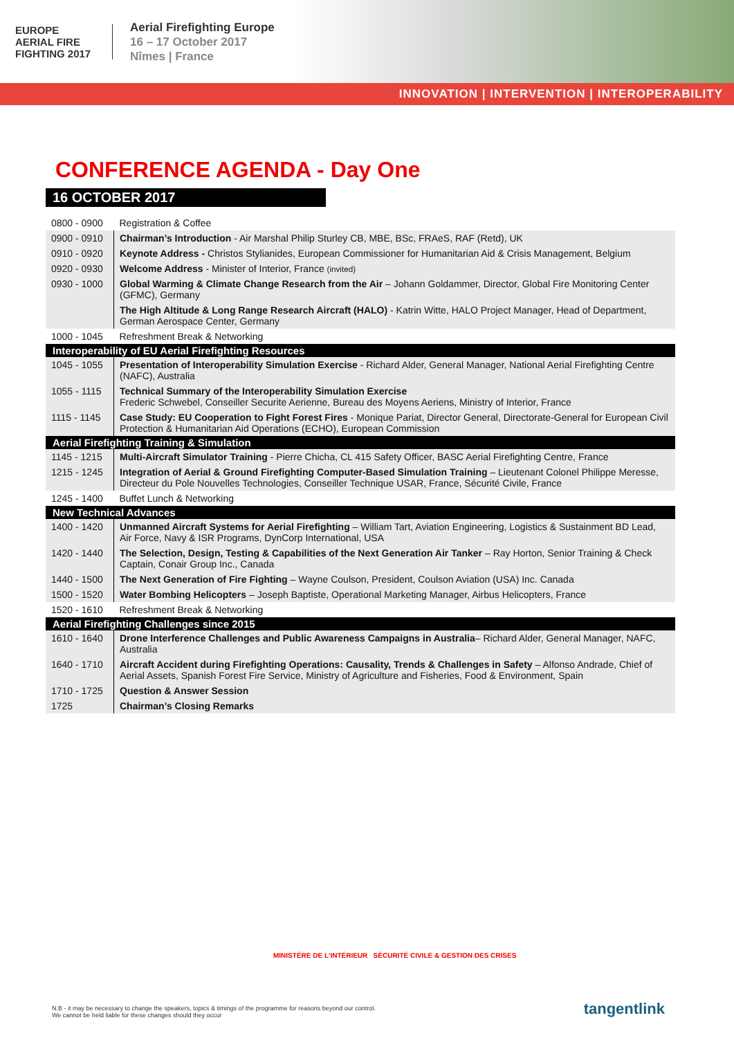EUROPE
AERIAL FIRE FIGHTING 2017
Aerial Firefighting Europe
16 – 17 October 2017
Nîmes | France
INNOVATION | INTERVENTION | INTEROPERABILITY
CONFERENCE AGENDA - Day One
16 OCTOBER 2017
| 0800 - 0900 | Registration & Coffee |
| 0900 - 0910 | Chairman’s Introduction - Air Marshal Philip Sturley CB, MBE, BSc, FRAeS, RAF (Retd), UK |
| 0910 - 0920 | Keynote Address - Christos Stylianides, European Commissioner for Humanitarian Aid & Crisis Management, Belgium |
| 0920 - 0930 | Welcome Address - Minister of Interior, France (invited) |
| 0930 - 1000 | Global Warming & Climate Change Research from the Air – Johann Goldammer, Director, Global Fire Monitoring Center (GFMC), Germany |
| | The High Altitude & Long Range Research Aircraft (HALO) - Katrin Witte, HALO Project Manager, Head of Department, German Aerospace Center, Germany |
| 1000 - 1045 | Refreshment Break & Networking |
| Interoperability of EU Aerial Firefighting Resources | |
| 1045 - 1055 | Presentation of Interoperability Simulation Exercise - Richard Alder, General Manager, National Aerial Firefighting Centre (NAFC), Australia |
| 1055 - 1115 | Technical Summary of the Interoperability Simulation Exercise Frederic Schwebel, Conseiller Securite Aerienne, Bureau des Moyens Aeriens, Ministry of Interior, France |
| 1115 - 1145 | Case Study: EU Cooperation to Fight Forest Fires - Monique Pariat, Director General, Directorate-General for European Civil Protection & Humanitarian Aid Operations (ECHO), European Commission |
| Aerial Firefighting Training & Simulation | |
| 1145 - 1215 | Multi-Aircraft Simulator Training - Pierre Chicha, CL 415 Safety Officer, BASC Aerial Firefighting Centre, France |
| 1215 - 1245 | Integration of Aerial & Ground Firefighting Computer-Based Simulation Training – Lieutenant Colonel Philippe Meresse, Directeur du Pole Nouvelles Technologies, Conseiller Technique USAR, France, Sécurité Civile, France |
| 1245 - 1400 | Buffet Lunch & Networking |
| New Technical Advances | |
| 1400 - 1420 | Unmanned Aircraft Systems for Aerial Firefighting – William Tart, Aviation Engineering, Logistics & Sustainment BD Lead, Air Force, Navy & ISR Programs, DynCorp International, USA |
| 1420 - 1440 | The Selection, Design, Testing & Capabilities of the Next Generation Air Tanker – Ray Horton, Senior Training & Check Captain, Conair Group Inc., Canada |
| 1440 - 1500 | The Next Generation of Fire Fighting – Wayne Coulson, President, Coulson Aviation (USA) Inc. Canada |
| 1500 - 1520 | Water Bombing Helicopters – Joseph Baptiste, Operational Marketing Manager, Airbus Helicopters, France |
| 1520 - 1610 | Refreshment Break & Networking |
| Aerial Firefighting Challenges since 2015 | |
| 1610 - 1640 | Drone Interference Challenges and Public Awareness Campaigns in Australia – Richard Alder, General Manager, NAFC, Australia |
| 1640 - 1710 | Aircraft Accident during Firefighting Operations: Causality, Trends & Challenges in Safety – Alfonso Andrade, Chief of Aerial Assets, Spanish Forest Fire Service, Ministry of Agriculture and Fisheries, Food & Environment, Spain |
| 1710 - 1725 | Question & Answer Session |
| 1725 | Chairman’s Closing Remarks |
MINISTÈRE DE L'INTÉRIEUR SÉCURITÉ CIVILE & GESTION DES CRISES
N.B - it may be necessary to change the speakers, topics & timings of the programme for reasons beyond our control.
We cannot be held liable for these changes should they occur
tangentlink